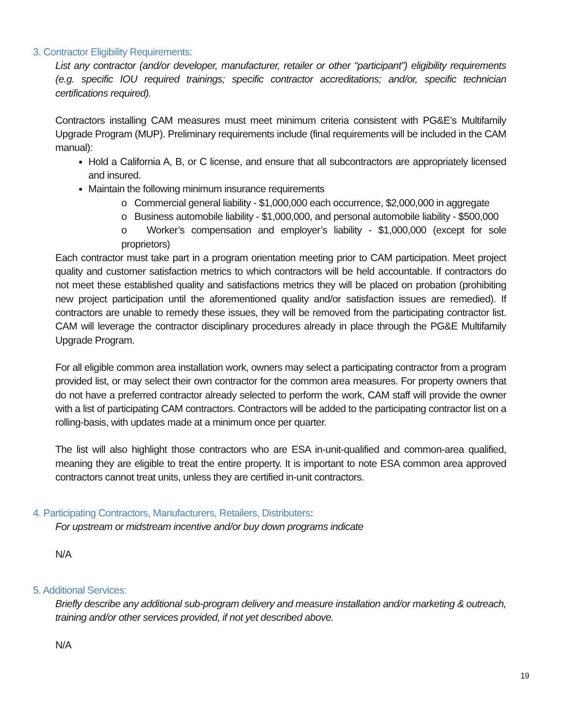3. Contractor Eligibility Requirements:
List any contractor (and/or developer, manufacturer, retailer or other “participant”) eligibility requirements (e.g. specific IOU required trainings; specific contractor accreditations; and/or, specific technician certifications required).
Contractors installing CAM measures must meet minimum criteria consistent with PG&E’s Multifamily Upgrade Program (MUP). Preliminary requirements include (final requirements will be included in the CAM manual):
Hold a California A, B, or C license, and ensure that all subcontractors are appropriately licensed and insured.
Maintain the following minimum insurance requirements
o Commercial general liability - $1,000,000 each occurrence, $2,000,000 in aggregate
o Business automobile liability - $1,000,000, and personal automobile liability - $500,000
o Worker’s compensation and employer’s liability - $1,000,000 (except for sole proprietors)
Each contractor must take part in a program orientation meeting prior to CAM participation. Meet project quality and customer satisfaction metrics to which contractors will be held accountable. If contractors do not meet these established quality and satisfactions metrics they will be placed on probation (prohibiting new project participation until the aforementioned quality and/or satisfaction issues are remedied). If contractors are unable to remedy these issues, they will be removed from the participating contractor list. CAM will leverage the contractor disciplinary procedures already in place through the PG&E Multifamily Upgrade Program.
For all eligible common area installation work, owners may select a participating contractor from a program provided list, or may select their own contractor for the common area measures. For property owners that do not have a preferred contractor already selected to perform the work, CAM staff will provide the owner with a list of participating CAM contractors. Contractors will be added to the participating contractor list on a rolling-basis, with updates made at a minimum once per quarter.
The list will also highlight those contractors who are ESA in-unit-qualified and common-area qualified, meaning they are eligible to treat the entire property. It is important to note ESA common area approved contractors cannot treat units, unless they are certified in-unit contractors.
4. Participating Contractors, Manufacturers, Retailers, Distributers:
For upstream or midstream incentive and/or buy down programs indicate
N/A
5. Additional Services:
Briefly describe any additional sub-program delivery and measure installation and/or marketing & outreach, training and/or other services provided, if not yet described above.
N/A
19